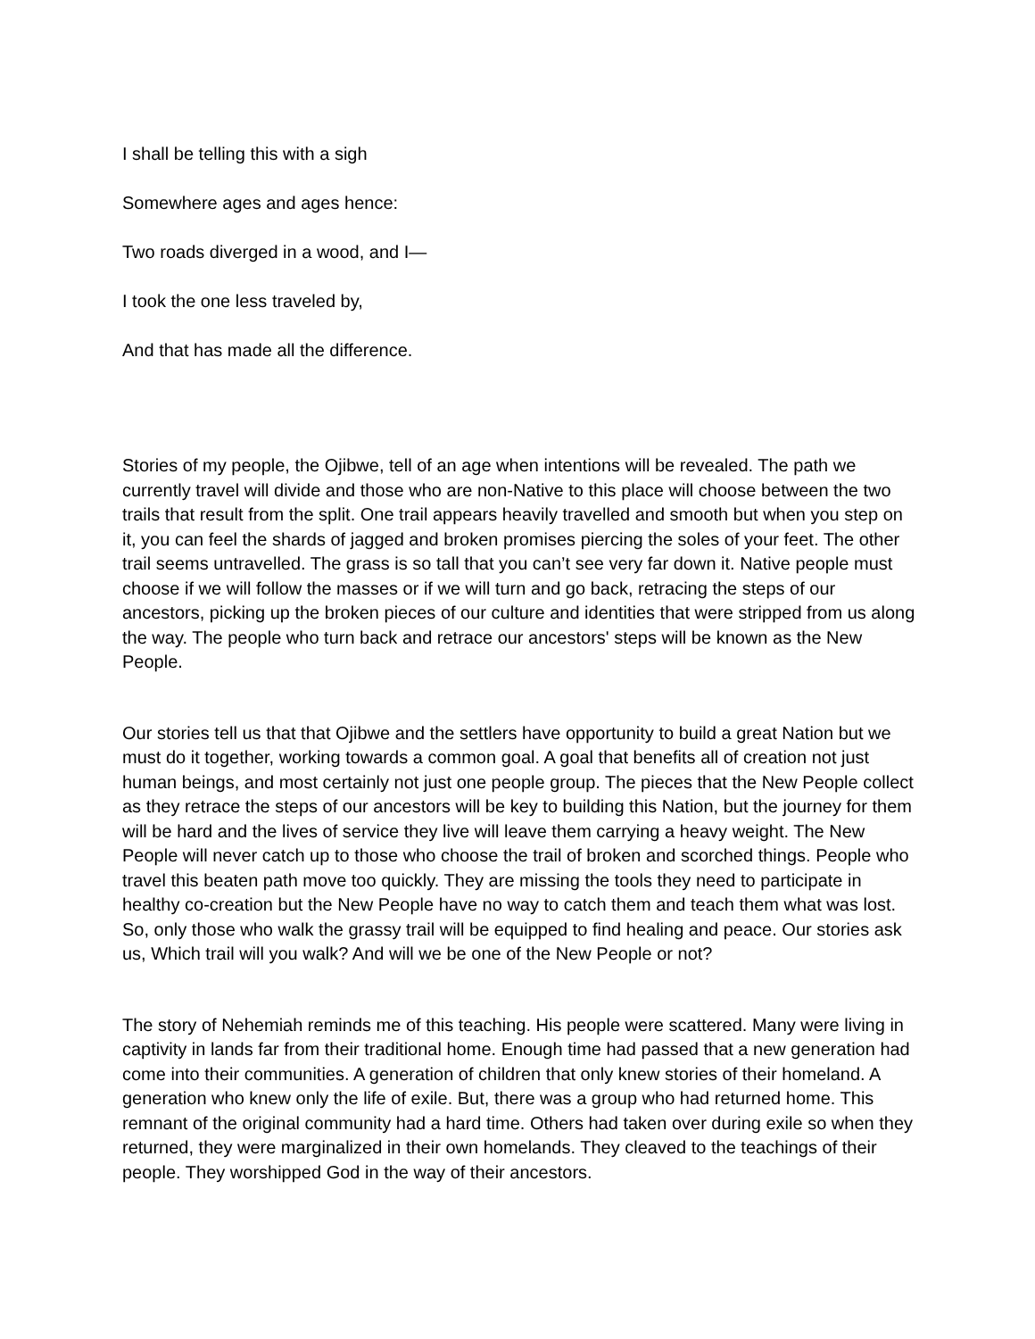I shall be telling this with a sigh
Somewhere ages and ages hence:
Two roads diverged in a wood, and I—
I took the one less traveled by,
And that has made all the difference.
Stories of my people, the Ojibwe, tell of an age when intentions will be revealed. The path we currently travel will divide and those who are non-Native to this place will choose between the two trails that result from the split. One trail appears heavily travelled and smooth but when you step on it, you can feel the shards of jagged and broken promises piercing the soles of your feet. The other trail seems untravelled. The grass is so tall that you can’t see very far down it. Native people must choose if we will follow the masses or if we will turn and go back, retracing the steps of our ancestors, picking up the broken pieces of our culture and identities that were stripped from us along the way. The people who turn back and retrace our ancestors' steps will be known as the New People.
Our stories tell us that that Ojibwe and the settlers have opportunity to build a great Nation but we must do it together, working towards a common goal. A goal that benefits all of creation not just human beings, and most certainly not just one people group. The pieces that the New People collect as they retrace the steps of our ancestors will be key to building this Nation, but the journey for them will be hard and the lives of service they live will leave them carrying a heavy weight. The New People will never catch up to those who choose the trail of broken and scorched things. People who travel this beaten path move too quickly. They are missing the tools they need to participate in healthy co-creation but the New People have no way to catch them and teach them what was lost. So, only those who walk the grassy trail will be equipped to find healing and peace. Our stories ask us, Which trail will you walk? And will we be one of the New People or not?
The story of Nehemiah reminds me of this teaching. His people were scattered. Many were living in captivity in lands far from their traditional home. Enough time had passed that a new generation had come into their communities. A generation of children that only knew stories of their homeland. A generation who knew only the life of exile. But, there was a group who had returned home. This remnant of the original community had a hard time. Others had taken over during exile so when they returned, they were marginalized in their own homelands. They cleaved to the teachings of their people. They worshipped God in the way of their ancestors.